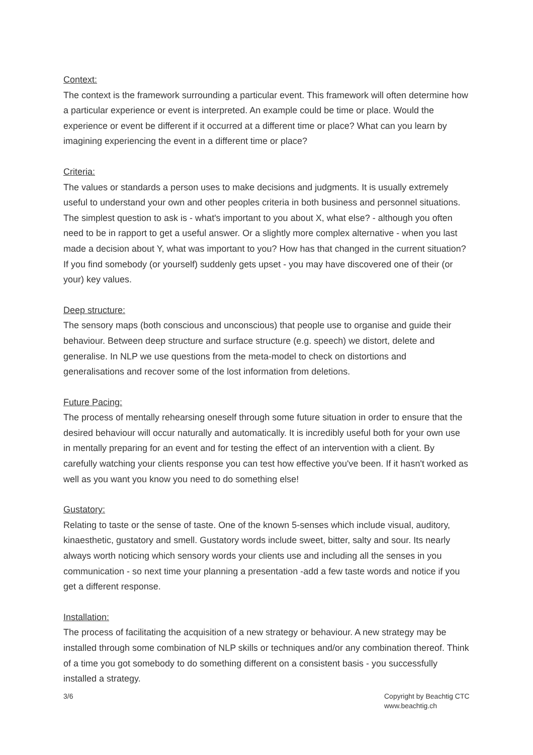Context:
The context is the framework surrounding a particular event. This framework will often determine how a particular experience or event is interpreted. An example could be time or place. Would the experience or event be different if it occurred at a different time or place? What can you learn by imagining experiencing the event in a different time or place?
Criteria:
The values or standards a person uses to make decisions and judgments. It is usually extremely useful to understand your own and other peoples criteria in both business and personnel situations. The simplest question to ask is - what's important to you about X, what else? - although you often need to be in rapport to get a useful answer. Or a slightly more complex alternative - when you last made a decision about Y, what was important to you? How has that changed in the current situation? If you find somebody (or yourself) suddenly gets upset - you may have discovered one of their (or your) key values.
Deep structure:
The sensory maps (both conscious and unconscious) that people use to organise and guide their behaviour. Between deep structure and surface structure (e.g. speech) we distort, delete and generalise. In NLP we use questions from the meta-model to check on distortions and generalisations and recover some of the lost information from deletions.
Future Pacing:
The process of mentally rehearsing oneself through some future situation in order to ensure that the desired behaviour will occur naturally and automatically. It is incredibly useful both for your own use in mentally preparing for an event and for testing the effect of an intervention with a client. By carefully watching your clients response you can test how effective you've been. If it hasn't worked as well as you want you know you need to do something else!
Gustatory:
Relating to taste or the sense of taste. One of the known 5-senses which include visual, auditory, kinaesthetic, gustatory and smell. Gustatory words include sweet, bitter, salty and sour. Its nearly always worth noticing which sensory words your clients use and including all the senses in you communication - so next time your planning a presentation -add a few taste words and notice if you get a different response.
Installation:
The process of facilitating the acquisition of a new strategy or behaviour. A new strategy may be installed through some combination of NLP skills or techniques and/or any combination thereof. Think of a time you got somebody to do something different on a consistent basis - you successfully installed a strategy.
3/6 Copyright by Beachtig CTC
www.beachtig.ch